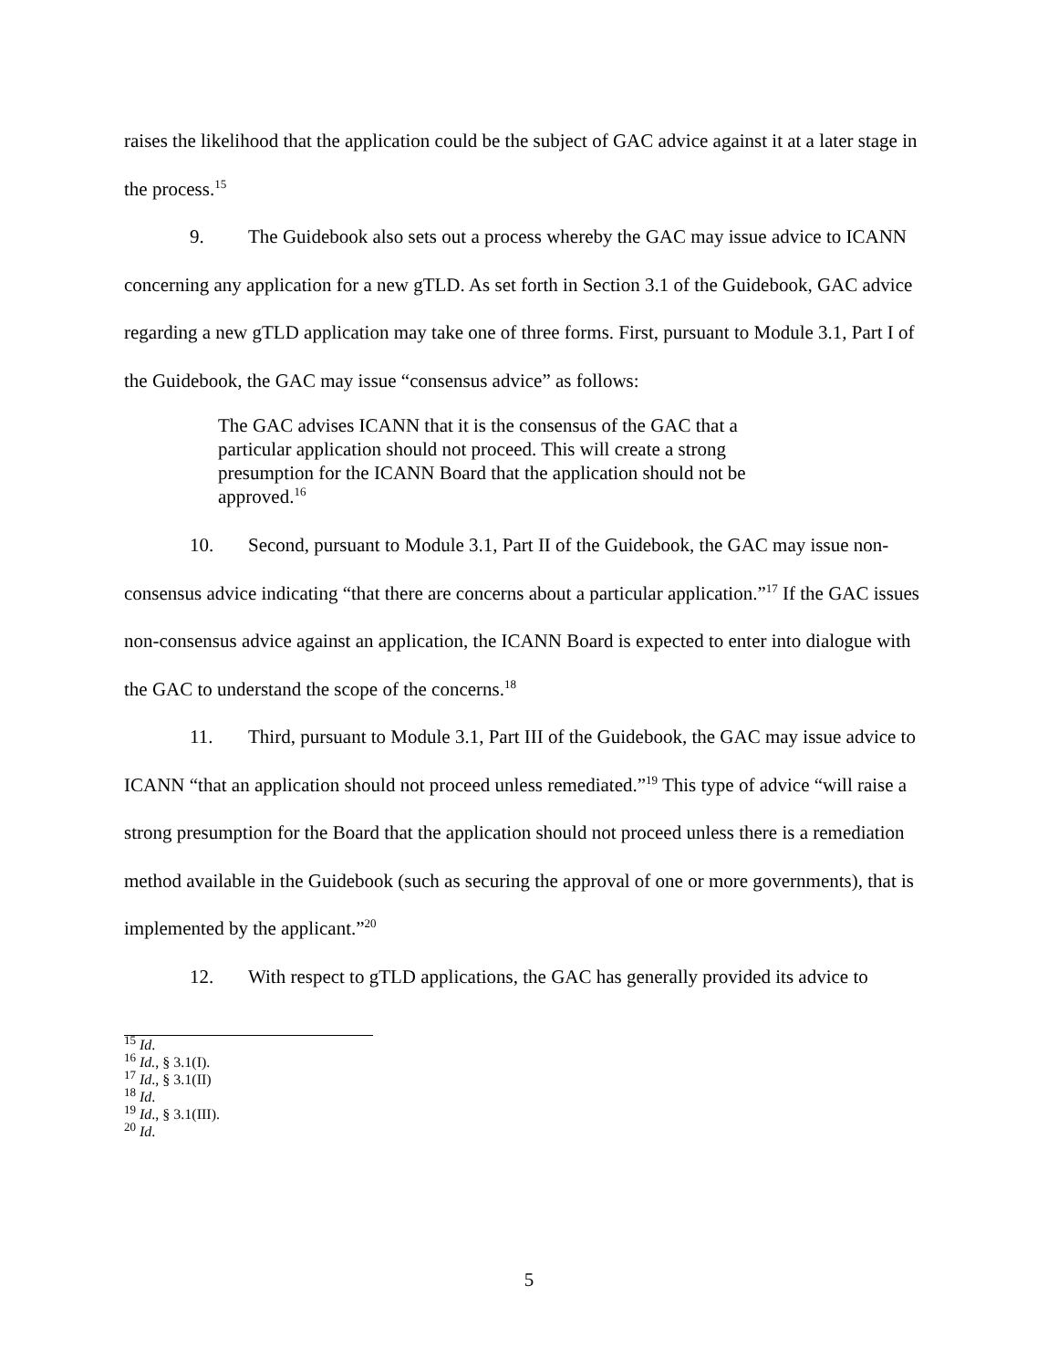raises the likelihood that the application could be the subject of GAC advice against it at a later stage in the process.<sup>15</sup>
9. The Guidebook also sets out a process whereby the GAC may issue advice to ICANN concerning any application for a new gTLD. As set forth in Section 3.1 of the Guidebook, GAC advice regarding a new gTLD application may take one of three forms. First, pursuant to Module 3.1, Part I of the Guidebook, the GAC may issue “consensus advice” as follows:
The GAC advises ICANN that it is the consensus of the GAC that a particular application should not proceed. This will create a strong presumption for the ICANN Board that the application should not be approved.<sup>16</sup>
10. Second, pursuant to Module 3.1, Part II of the Guidebook, the GAC may issue non-consensus advice indicating “that there are concerns about a particular application.”<sup>17</sup> If the GAC issues non-consensus advice against an application, the ICANN Board is expected to enter into dialogue with the GAC to understand the scope of the concerns.<sup>18</sup>
11. Third, pursuant to Module 3.1, Part III of the Guidebook, the GAC may issue advice to ICANN “that an application should not proceed unless remediated.”<sup>19</sup> This type of advice “will raise a strong presumption for the Board that the application should not proceed unless there is a remediation method available in the Guidebook (such as securing the approval of one or more governments), that is implemented by the applicant.”<sup>20</sup>
12. With respect to gTLD applications, the GAC has generally provided its advice to
<sup>15</sup> Id.
<sup>16</sup> Id., § 3.1(I).
<sup>17</sup> Id., § 3.1(II)
<sup>18</sup> Id.
<sup>19</sup> Id., § 3.1(III).
<sup>20</sup> Id.
5